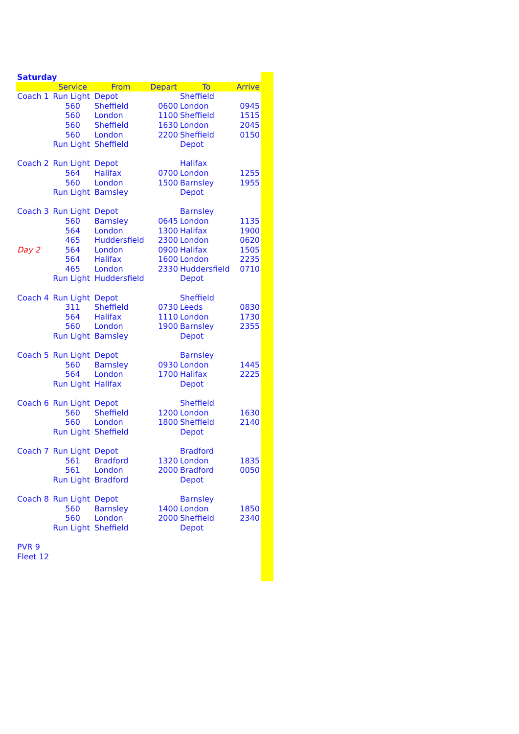| Saturday | | | | | |
| | Service | From | Depart | To | Arrive |
| Coach 1 | Run Light | Depot | | Sheffield | |
| | 560 | Sheffield | 0600 | London | 0945 |
| | 560 | London | 1100 | Sheffield | 1515 |
| | 560 | Sheffield | 1630 | London | 2045 |
| | 560 | London | 2200 | Sheffield | 0150 |
| | Run Light | Sheffield | | Depot | |
| Coach 2 | Run Light | Depot | | Halifax | |
| | 564 | Halifax | 0700 | London | 1255 |
| | 560 | London | 1500 | Barnsley | 1955 |
| | Run Light | Barnsley | | Depot | |
| Coach 3 | Run Light | Depot | | Barnsley | |
| | 560 | Barnsley | 0645 | London | 1135 |
| | 564 | London | 1300 | Halifax | 1900 |
| | 465 | Huddersfield | 2300 | London | 0620 |
| Day 2 | 564 | London | 0900 | Halifax | 1505 |
| | 564 | Halifax | 1600 | London | 2235 |
| | 465 | London | 2330 | Huddersfield | 0710 |
| | Run Light | Huddersfield | | Depot | |
| Coach 4 | Run Light | Depot | | Sheffield | |
| | 311 | Sheffield | 0730 | Leeds | 0830 |
| | 564 | Halifax | 1110 | London | 1730 |
| | 560 | London | 1900 | Barnsley | 2355 |
| | Run Light | Barnsley | | Depot | |
| Coach 5 | Run Light | Depot | | Barnsley | |
| | 560 | Barnsley | 0930 | London | 1445 |
| | 564 | London | 1700 | Halifax | 2225 |
| | Run Light | Halifax | | Depot | |
| Coach 6 | Run Light | Depot | | Sheffield | |
| | 560 | Sheffield | 1200 | London | 1630 |
| | 560 | London | 1800 | Sheffield | 2140 |
| | Run Light | Sheffield | | Depot | |
| Coach 7 | Run Light | Depot | | Bradford | |
| | 561 | Bradford | 1320 | London | 1835 |
| | 561 | London | 2000 | Bradford | 0050 |
| | Run Light | Bradford | | Depot | |
| Coach 8 | Run Light | Depot | | Barnsley | |
| | 560 | Barnsley | 1400 | London | 1850 |
| | 560 | London | 2000 | Sheffield | 2340 |
| | Run Light | Sheffield | | Depot | |
| PVR 9 | | | | | |
| Fleet 12 | | | | | |